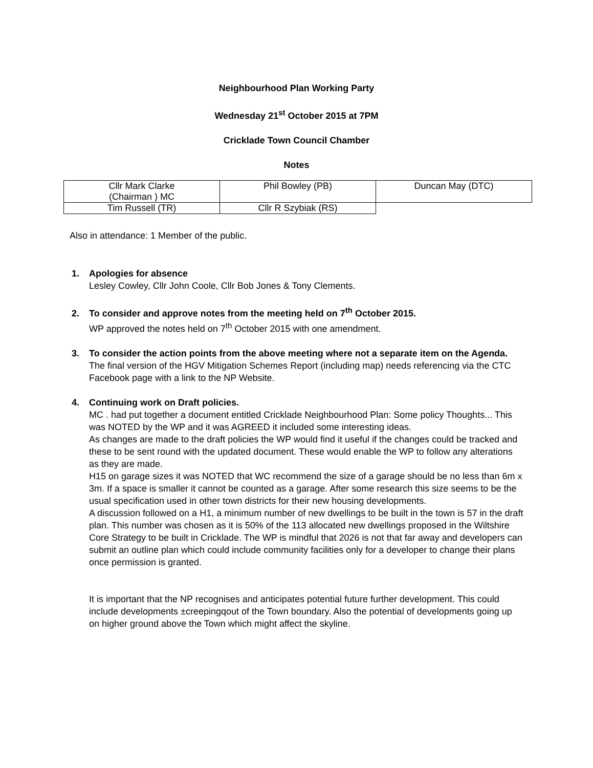Neighbourhood Plan Working Party
Wednesday 21<sup>st</sup> October 2015 at 7PM
Cricklade Town Council Chamber
Notes
| Cllr Mark Clarke (Chairman ) MC | Phil Bowley (PB) | Duncan May (DTC) |
| Tim Russell (TR) | Cllr R Szybiak (RS) | |
Also in attendance: 1 Member of the public.
1. Apologies for absence
Lesley Cowley, Cllr John Coole, Cllr Bob Jones & Tony Clements.
2. To consider and approve notes from the meeting held on 7<sup>th</sup> October 2015.
WP approved the notes held on 7<sup>th</sup> October 2015 with one amendment.
3. To consider the action points from the above meeting where not a separate item on the Agenda.
The final version of the HGV Mitigation Schemes Report (including map) needs referencing via the CTC Facebook page with a link to the NP Website.
4. Continuing work on Draft policies.
MC . had put together a document entitled Cricklade Neighbourhood Plan: Some policy Thoughts... This was NOTED by the WP and it was AGREED it included some interesting ideas.
As changes are made to the draft policies the WP would find it useful if the changes could be tracked and these to be sent round with the updated document. These would enable the WP to follow any alterations as they are made.
H15 on garage sizes it was NOTED that WC recommend the size of a garage should be no less than 6m x 3m. If a space is smaller it cannot be counted as a garage. After some research this size seems to be the usual specification used in other town districts for their new housing developments.
A discussion followed on a H1, a minimum number of new dwellings to be built in the town is 57 in the draft plan. This number was chosen as it is 50% of the 113 allocated new dwellings proposed in the Wiltshire Core Strategy to be built in Cricklade. The WP is mindful that 2026 is not that far away and developers can submit an outline plan which could include community facilities only for a developer to change their plans once permission is granted.
It is important that the NP recognises and anticipates potential future further development. This could include developments ±creepingqout of the Town boundary. Also the potential of developments going up on higher ground above the Town which might affect the skyline.